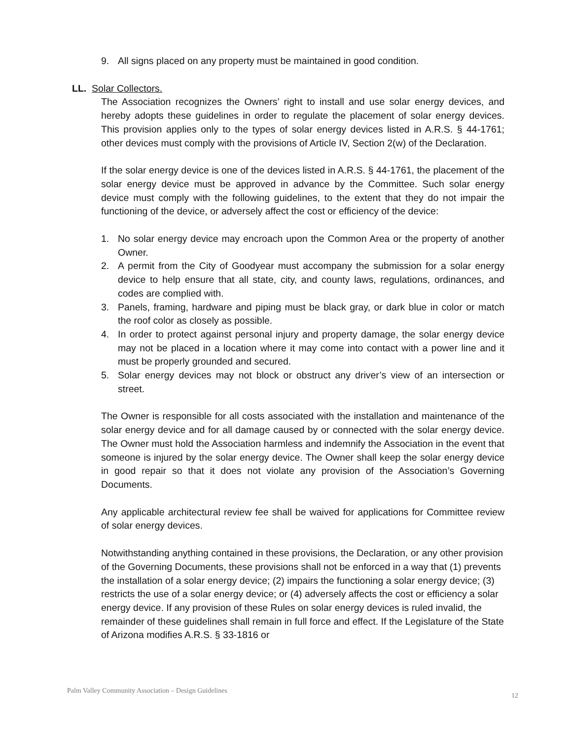9. All signs placed on any property must be maintained in good condition.
LL. Solar Collectors.
The Association recognizes the Owners’ right to install and use solar energy devices, and hereby adopts these guidelines in order to regulate the placement of solar energy devices. This provision applies only to the types of solar energy devices listed in A.R.S. § 44-1761; other devices must comply with the provisions of Article IV, Section 2(w) of the Declaration.
If the solar energy device is one of the devices listed in A.R.S. § 44-1761, the placement of the solar energy device must be approved in advance by the Committee. Such solar energy device must comply with the following guidelines, to the extent that they do not impair the functioning of the device, or adversely affect the cost or efficiency of the device:
1. No solar energy device may encroach upon the Common Area or the property of another Owner.
2. A permit from the City of Goodyear must accompany the submission for a solar energy device to help ensure that all state, city, and county laws, regulations, ordinances, and codes are complied with.
3. Panels, framing, hardware and piping must be black gray, or dark blue in color or match the roof color as closely as possible.
4. In order to protect against personal injury and property damage, the solar energy device may not be placed in a location where it may come into contact with a power line and it must be properly grounded and secured.
5. Solar energy devices may not block or obstruct any driver’s view of an intersection or street.
The Owner is responsible for all costs associated with the installation and maintenance of the solar energy device and for all damage caused by or connected with the solar energy device. The Owner must hold the Association harmless and indemnify the Association in the event that someone is injured by the solar energy device. The Owner shall keep the solar energy device in good repair so that it does not violate any provision of the Association’s Governing Documents.
Any applicable architectural review fee shall be waived for applications for Committee review of solar energy devices.
Notwithstanding anything contained in these provisions, the Declaration, or any other provision of the Governing Documents, these provisions shall not be enforced in a way that (1) prevents the installation of a solar energy device; (2) impairs the functioning a solar energy device; (3) restricts the use of a solar energy device; or (4) adversely affects the cost or efficiency a solar energy device. If any provision of these Rules on solar energy devices is ruled invalid, the remainder of these guidelines shall remain in full force and effect. If the Legislature of the State of Arizona modifies A.R.S. § 33-1816 or
Palm Valley Community Association – Design Guidelines 12